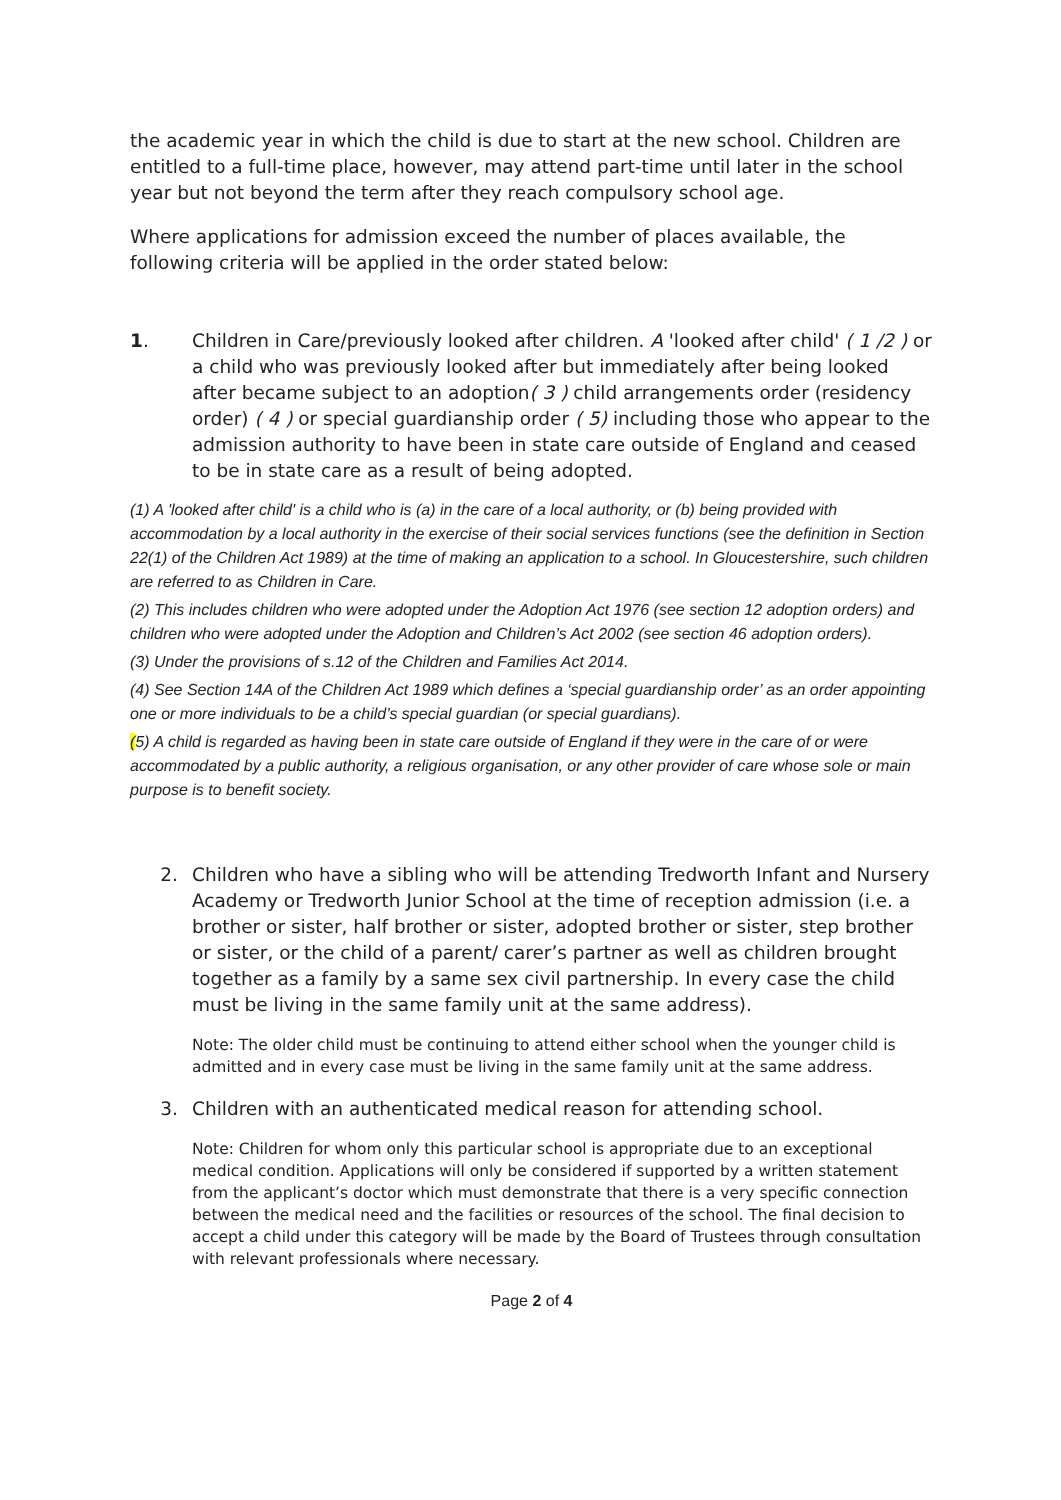the academic year in which the child is due to start at the new school. Children are entitled to a full-time place, however, may attend part-time until later in the school year but not beyond the term after they reach compulsory school age.
Where applications for admission exceed the number of places available, the following criteria will be applied in the order stated below:
1. Children in Care/previously looked after children. A 'looked after child' ( 1 /2 ) or a child who was previously looked after but immediately after being looked after became subject to an adoption( 3 ) child arrangements order (residency order) ( 4 ) or special guardianship order ( 5) including those who appear to the admission authority to have been in state care outside of England and ceased to be in state care as a result of being adopted.
(1) A 'looked after child' is a child who is (a) in the care of a local authority, or (b) being provided with accommodation by a local authority in the exercise of their social services functions (see the definition in Section 22(1) of the Children Act 1989) at the time of making an application to a school. In Gloucestershire, such children are referred to as Children in Care.
(2) This includes children who were adopted under the Adoption Act 1976 (see section 12 adoption orders) and children who were adopted under the Adoption and Children’s Act 2002 (see section 46 adoption orders).
(3) Under the provisions of s.12 of the Children and Families Act 2014.
(4) See Section 14A of the Children Act 1989 which defines a ‘special guardianship order’ as an order appointing one or more individuals to be a child’s special guardian (or special guardians).
(5) A child is regarded as having been in state care outside of England if they were in the care of or were accommodated by a public authority, a religious organisation, or any other provider of care whose sole or main purpose is to benefit society.
2. Children who have a sibling who will be attending Tredworth Infant and Nursery Academy or Tredworth Junior School at the time of reception admission (i.e. a brother or sister, half brother or sister, adopted brother or sister, step brother or sister, or the child of a parent/ carer’s partner as well as children brought together as a family by a same sex civil partnership. In every case the child must be living in the same family unit at the same address).
Note: The older child must be continuing to attend either school when the younger child is admitted and in every case must be living in the same family unit at the same address.
3. Children with an authenticated medical reason for attending school.
Note: Children for whom only this particular school is appropriate due to an exceptional medical condition. Applications will only be considered if supported by a written statement from the applicant’s doctor which must demonstrate that there is a very specific connection between the medical need and the facilities or resources of the school. The final decision to accept a child under this category will be made by the Board of Trustees through consultation with relevant professionals where necessary.
Page 2 of 4